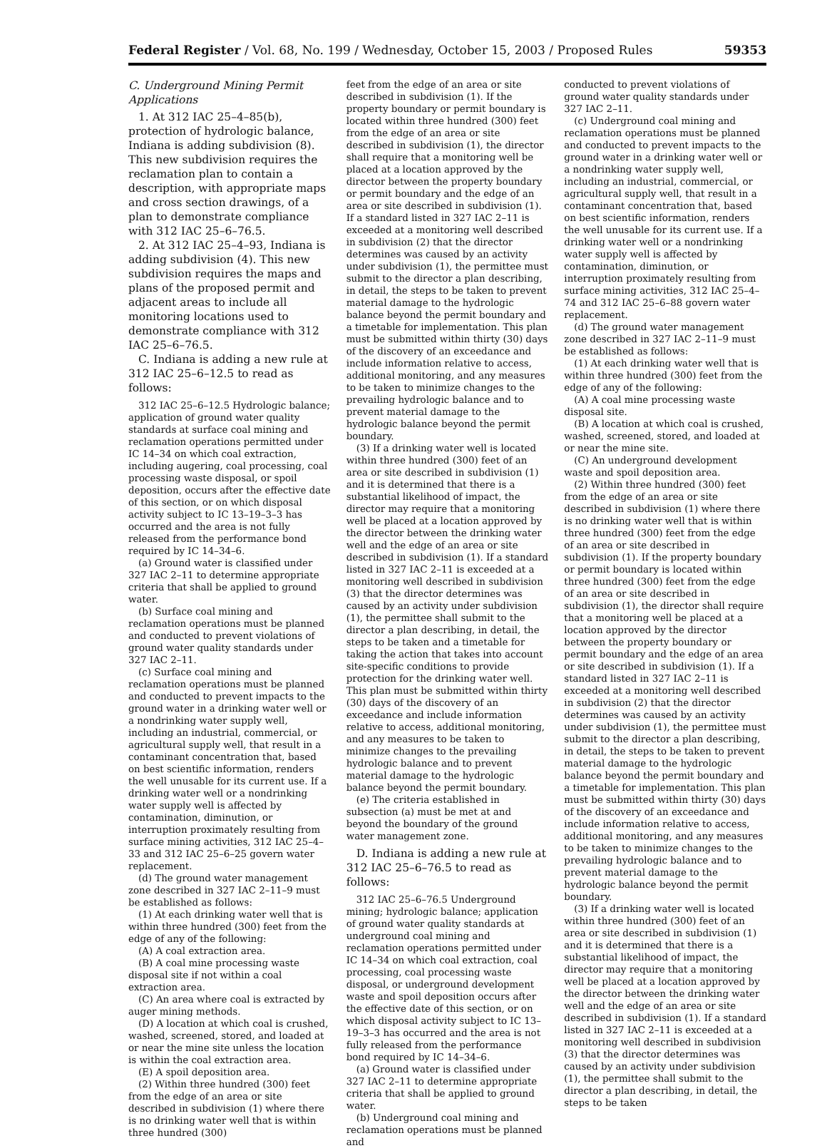Federal Register / Vol. 68, No. 199 / Wednesday, October 15, 2003 / Proposed Rules 59353
C. Underground Mining Permit Applications
1. At 312 IAC 25–4–85(b), protection of hydrologic balance, Indiana is adding subdivision (8). This new subdivision requires the reclamation plan to contain a description, with appropriate maps and cross section drawings, of a plan to demonstrate compliance with 312 IAC 25–6–76.5.
2. At 312 IAC 25–4–93, Indiana is adding subdivision (4). This new subdivision requires the maps and plans of the proposed permit and adjacent areas to include all monitoring locations used to demonstrate compliance with 312 IAC 25–6–76.5.
C. Indiana is adding a new rule at 312 IAC 25–6–12.5 to read as follows:
312 IAC 25–6–12.5 Hydrologic balance; application of ground water quality standards at surface coal mining and reclamation operations permitted under IC 14–34 on which coal extraction, including augering, coal processing, coal processing waste disposal, or spoil deposition, occurs after the effective date of this section, or on which disposal activity subject to IC 13–19–3–3 has occurred and the area is not fully released from the performance bond required by IC 14–34–6.
(a) Ground water is classified under 327 IAC 2–11 to determine appropriate criteria that shall be applied to ground water.
(b) Surface coal mining and reclamation operations must be planned and conducted to prevent violations of ground water quality standards under 327 IAC 2–11.
(c) Surface coal mining and reclamation operations must be planned and conducted to prevent impacts to the ground water in a drinking water well or a nondrinking water supply well, including an industrial, commercial, or agricultural supply well, that result in a contaminant concentration that, based on best scientific information, renders the well unusable for its current use. If a drinking water well or a nondrinking water supply well is affected by contamination, diminution, or interruption proximately resulting from surface mining activities, 312 IAC 25–4–33 and 312 IAC 25–6–25 govern water replacement.
(d) The ground water management zone described in 327 IAC 2–11–9 must be established as follows:
(1) At each drinking water well that is within three hundred (300) feet from the edge of any of the following:
(A) A coal extraction area.
(B) A coal mine processing waste disposal site if not within a coal extraction area.
(C) An area where coal is extracted by auger mining methods.
(D) A location at which coal is crushed, washed, screened, stored, and loaded at or near the mine site unless the location is within the coal extraction area.
(E) A spoil deposition area.
(2) Within three hundred (300) feet from the edge of an area or site described in subdivision (1) where there is no drinking water well that is within three hundred (300)
feet from the edge of an area or site described in subdivision (1). If the property boundary or permit boundary is located within three hundred (300) feet from the edge of an area or site described in subdivision (1), the director shall require that a monitoring well be placed at a location approved by the director between the property boundary or permit boundary and the edge of an area or site described in subdivision (1). If a standard listed in 327 IAC 2–11 is exceeded at a monitoring well described in subdivision (2) that the director determines was caused by an activity under subdivision (1), the permittee must submit to the director a plan describing, in detail, the steps to be taken to prevent material damage to the hydrologic balance beyond the permit boundary and a timetable for implementation. This plan must be submitted within thirty (30) days of the discovery of an exceedance and include information relative to access, additional monitoring, and any measures to be taken to minimize changes to the prevailing hydrologic balance and to prevent material damage to the hydrologic balance beyond the permit boundary.
(3) If a drinking water well is located within three hundred (300) feet of an area or site described in subdivision (1) and it is determined that there is a substantial likelihood of impact, the director may require that a monitoring well be placed at a location approved by the director between the drinking water well and the edge of an area or site described in subdivision (1). If a standard listed in 327 IAC 2–11 is exceeded at a monitoring well described in subdivision (3) that the director determines was caused by an activity under subdivision (1), the permittee shall submit to the director a plan describing, in detail, the steps to be taken and a timetable for taking the action that takes into account site-specific conditions to provide protection for the drinking water well. This plan must be submitted within thirty (30) days of the discovery of an exceedance and include information relative to access, additional monitoring, and any measures to be taken to minimize changes to the prevailing hydrologic balance and to prevent material damage to the hydrologic balance beyond the permit boundary.
(e) The criteria established in subsection (a) must be met at and beyond the boundary of the ground water management zone.
D. Indiana is adding a new rule at 312 IAC 25–6–76.5 to read as follows:
312 IAC 25–6–76.5 Underground mining; hydrologic balance; application of ground water quality standards at underground coal mining and reclamation operations permitted under IC 14–34 on which coal extraction, coal processing, coal processing waste disposal, or underground development waste and spoil deposition occurs after the effective date of this section, or on which disposal activity subject to IC 13–19–3–3 has occurred and the area is not fully released from the performance bond required by IC 14–34–6.
(a) Ground water is classified under 327 IAC 2–11 to determine appropriate criteria that shall be applied to ground water.
(b) Underground coal mining and reclamation operations must be planned and
conducted to prevent violations of ground water quality standards under 327 IAC 2–11.
(c) Underground coal mining and reclamation operations must be planned and conducted to prevent impacts to the ground water in a drinking water well or a nondrinking water supply well, including an industrial, commercial, or agricultural supply well, that result in a contaminant concentration that, based on best scientific information, renders the well unusable for its current use. If a drinking water well or a nondrinking water supply well is affected by contamination, diminution, or interruption proximately resulting from surface mining activities, 312 IAC 25–4–74 and 312 IAC 25–6–88 govern water replacement.
(d) The ground water management zone described in 327 IAC 2–11–9 must be established as follows:
(1) At each drinking water well that is within three hundred (300) feet from the edge of any of the following:
(A) A coal mine processing waste disposal site.
(B) A location at which coal is crushed, washed, screened, stored, and loaded at or near the mine site.
(C) An underground development waste and spoil deposition area.
(2) Within three hundred (300) feet from the edge of an area or site described in subdivision (1) where there is no drinking water well that is within three hundred (300) feet from the edge of an area or site described in subdivision (1). If the property boundary or permit boundary is located within three hundred (300) feet from the edge of an area or site described in subdivision (1), the director shall require that a monitoring well be placed at a location approved by the director between the property boundary or permit boundary and the edge of an area or site described in subdivision (1). If a standard listed in 327 IAC 2–11 is exceeded at a monitoring well described in subdivision (2) that the director determines was caused by an activity under subdivision (1), the permittee must submit to the director a plan describing, in detail, the steps to be taken to prevent material damage to the hydrologic balance beyond the permit boundary and a timetable for implementation. This plan must be submitted within thirty (30) days of the discovery of an exceedance and include information relative to access, additional monitoring, and any measures to be taken to minimize changes to the prevailing hydrologic balance and to prevent material damage to the hydrologic balance beyond the permit boundary.
(3) If a drinking water well is located within three hundred (300) feet of an area or site described in subdivision (1) and it is determined that there is a substantial likelihood of impact, the director may require that a monitoring well be placed at a location approved by the director between the drinking water well and the edge of an area or site described in subdivision (1). If a standard listed in 327 IAC 2–11 is exceeded at a monitoring well described in subdivision (3) that the director determines was caused by an activity under subdivision (1), the permittee shall submit to the director a plan describing, in detail, the steps to be taken